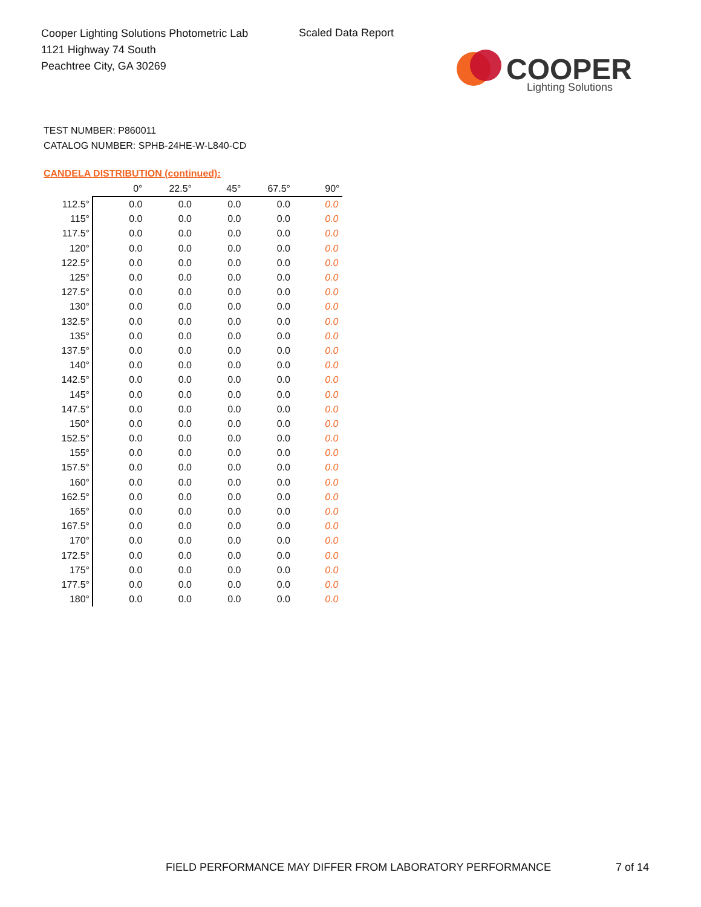Cooper Lighting Solutions Photometric Lab
1121 Highway 74 South
Peachtree City, GA 30269
Scaled Data Report
COOPER
Lighting Solutions
TEST NUMBER: P860011
CATALOG NUMBER: SPHB-24HE-W-L840-CD
CANDELA DISTRIBUTION (continued):
| | 0° | 22.5° | 45° | 67.5° | 90° |
| --- | --- | --- | --- | --- | --- |
| 112.5° | 0.0 | 0.0 | 0.0 | 0.0 | 0.0 |
| 115° | 0.0 | 0.0 | 0.0 | 0.0 | 0.0 |
| 117.5° | 0.0 | 0.0 | 0.0 | 0.0 | 0.0 |
| 120° | 0.0 | 0.0 | 0.0 | 0.0 | 0.0 |
| 122.5° | 0.0 | 0.0 | 0.0 | 0.0 | 0.0 |
| 125° | 0.0 | 0.0 | 0.0 | 0.0 | 0.0 |
| 127.5° | 0.0 | 0.0 | 0.0 | 0.0 | 0.0 |
| 130° | 0.0 | 0.0 | 0.0 | 0.0 | 0.0 |
| 132.5° | 0.0 | 0.0 | 0.0 | 0.0 | 0.0 |
| 135° | 0.0 | 0.0 | 0.0 | 0.0 | 0.0 |
| 137.5° | 0.0 | 0.0 | 0.0 | 0.0 | 0.0 |
| 140° | 0.0 | 0.0 | 0.0 | 0.0 | 0.0 |
| 142.5° | 0.0 | 0.0 | 0.0 | 0.0 | 0.0 |
| 145° | 0.0 | 0.0 | 0.0 | 0.0 | 0.0 |
| 147.5° | 0.0 | 0.0 | 0.0 | 0.0 | 0.0 |
| 150° | 0.0 | 0.0 | 0.0 | 0.0 | 0.0 |
| 152.5° | 0.0 | 0.0 | 0.0 | 0.0 | 0.0 |
| 155° | 0.0 | 0.0 | 0.0 | 0.0 | 0.0 |
| 157.5° | 0.0 | 0.0 | 0.0 | 0.0 | 0.0 |
| 160° | 0.0 | 0.0 | 0.0 | 0.0 | 0.0 |
| 162.5° | 0.0 | 0.0 | 0.0 | 0.0 | 0.0 |
| 165° | 0.0 | 0.0 | 0.0 | 0.0 | 0.0 |
| 167.5° | 0.0 | 0.0 | 0.0 | 0.0 | 0.0 |
| 170° | 0.0 | 0.0 | 0.0 | 0.0 | 0.0 |
| 172.5° | 0.0 | 0.0 | 0.0 | 0.0 | 0.0 |
| 175° | 0.0 | 0.0 | 0.0 | 0.0 | 0.0 |
| 177.5° | 0.0 | 0.0 | 0.0 | 0.0 | 0.0 |
| 180° | 0.0 | 0.0 | 0.0 | 0.0 | 0.0 |
FIELD PERFORMANCE MAY DIFFER FROM LABORATORY PERFORMANCE
7 of 14